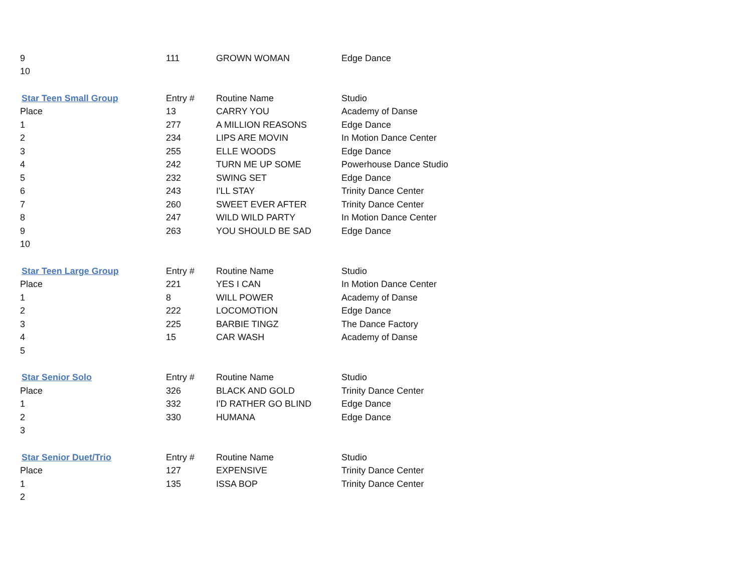| 9 | 111 | GROWN WOMAN | Edge Dance |
| 10 | | | |
| Star Teen Small Group | Entry # | Routine Name | Studio |
| Place | 13 | CARRY YOU | Academy of Danse |
| 1 | 277 | A MILLION REASONS | Edge Dance |
| 2 | 234 | LIPS ARE MOVIN | In Motion Dance Center |
| 3 | 255 | ELLE WOODS | Edge Dance |
| 4 | 242 | TURN ME UP SOME | Powerhouse Dance Studio |
| 5 | 232 | SWING SET | Edge Dance |
| 6 | 243 | I'LL STAY | Trinity Dance Center |
| 7 | 260 | SWEET EVER AFTER | Trinity Dance Center |
| 8 | 247 | WILD WILD PARTY | In Motion Dance Center |
| 9 | 263 | YOU SHOULD BE SAD | Edge Dance |
| 10 | | | |
| Star Teen Large Group | Entry # | Routine Name | Studio |
| Place | 221 | YES I CAN | In Motion Dance Center |
| 1 | 8 | WILL POWER | Academy of Danse |
| 2 | 222 | LOCOMOTION | Edge Dance |
| 3 | 225 | BARBIE TINGZ | The Dance Factory |
| 4 | 15 | CAR WASH | Academy of Danse |
| 5 | | | |
| Star Senior Solo | Entry # | Routine Name | Studio |
| Place | 326 | BLACK AND GOLD | Trinity Dance Center |
| 1 | 332 | I'D RATHER GO BLIND | Edge Dance |
| 2 | 330 | HUMANA | Edge Dance |
| 3 | | | |
| Star Senior Duet/Trio | Entry # | Routine Name | Studio |
| Place | 127 | EXPENSIVE | Trinity Dance Center |
| 1 | 135 | ISSA BOP | Trinity Dance Center |
| 2 | | | |